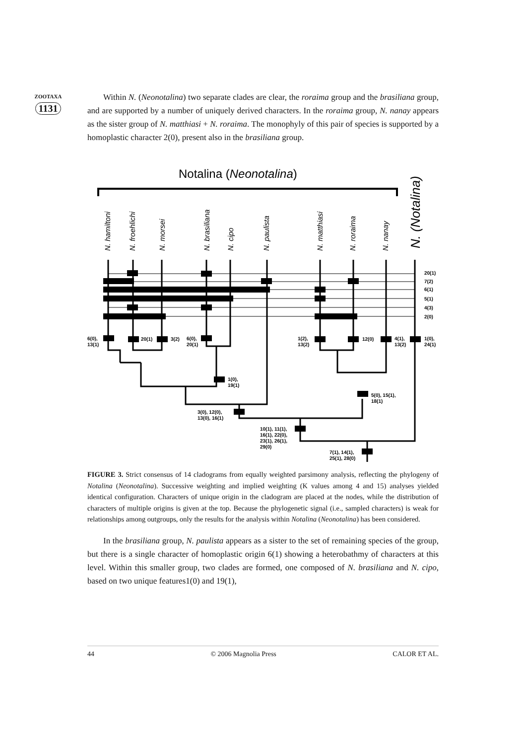ZOOTAXA
1131
Within N. (Neonotalina) two separate clades are clear, the roraima group and the brasiliana group, and are supported by a number of uniquely derived characters. In the roraima group, N. nanay appears as the sister group of N. matthiasi + N. roraima. The monophyly of this pair of species is supported by a homoplastic character 2(0), present also in the brasiliana group.
Notalina (Neonotalina)
N. hamiltoni
N. froehlichi
N. morsei
N. brasiliana
N. cipo
N. paulista
N. matthiasi
N. roraima
N. nanay
N. (Notalina)
20(1)
7(2)
6(1)
5(1)
4(3)
2(0)
6(0),
13(1)
20(1)
3(2)
6(0),
20(1)
1(2),
13(2)
12(0)
4(1),
13(2)
1(0),
24(1)
1(0),
19(1)
5(0), 15(1),
18(1)
3(0), 12(0),
13(0), 16(1)
10(1), 11(1),
16(1), 22(0),
23(1), 26(1),
29(0)
7(1), 14(1),
25(1), 28(0)
FIGURE 3. Strict consensus of 14 cladograms from equally weighted parsimony analysis, reflecting the phylogeny of Notalina (Neonotalina). Successive weighting and implied weighting (K values among 4 and 15) analyses yielded identical configuration. Characters of unique origin in the cladogram are placed at the nodes, while the distribution of characters of multiple origins is given at the top. Because the phylogenetic signal (i.e., sampled characters) is weak for relationships among outgroups, only the results for the analysis within Notalina (Neonotalina) has been considered.
In the brasiliana group, N. paulista appears as a sister to the set of remaining species of the group, but there is a single character of homoplastic origin 6(1) showing a heterobathmy of characters at this level. Within this smaller group, two clades are formed, one composed of N. brasiliana and N. cipo, based on two unique features1(0) and 19(1),
44 © 2006 Magnolia Press CALOR ET AL.